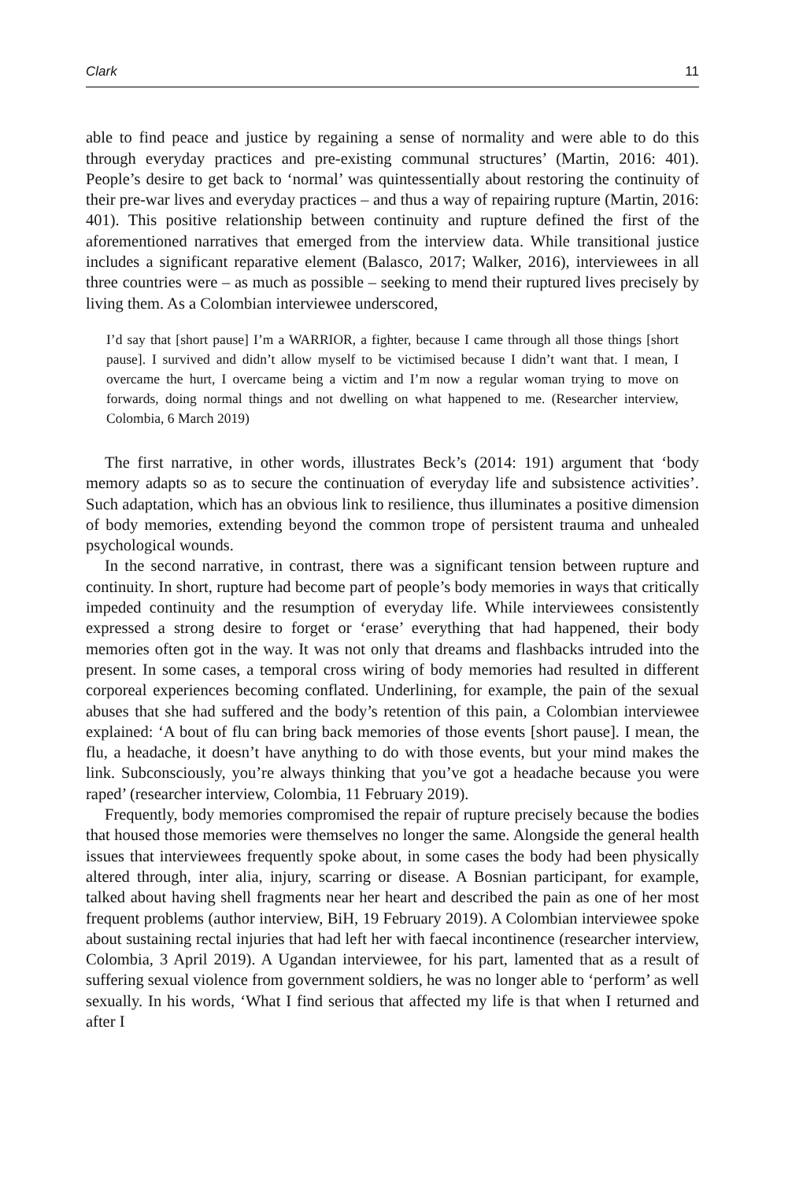Clark 11
able to find peace and justice by regaining a sense of normality and were able to do this through everyday practices and pre-existing communal structures’ (Martin, 2016: 401). People’s desire to get back to ‘normal’ was quintessentially about restoring the continuity of their pre-war lives and everyday practices – and thus a way of repairing rupture (Martin, 2016: 401). This positive relationship between continuity and rupture defined the first of the aforementioned narratives that emerged from the interview data. While transitional justice includes a significant reparative element (Balasco, 2017; Walker, 2016), interviewees in all three countries were – as much as possible – seeking to mend their ruptured lives precisely by living them. As a Colombian interviewee underscored,
I’d say that [short pause] I’m a WARRIOR, a fighter, because I came through all those things [short pause]. I survived and didn’t allow myself to be victimised because I didn’t want that. I mean, I overcame the hurt, I overcame being a victim and I’m now a regular woman trying to move on forwards, doing normal things and not dwelling on what happened to me. (Researcher interview, Colombia, 6 March 2019)
The first narrative, in other words, illustrates Beck’s (2014: 191) argument that ‘body memory adapts so as to secure the continuation of everyday life and subsistence activities’. Such adaptation, which has an obvious link to resilience, thus illuminates a positive dimension of body memories, extending beyond the common trope of persistent trauma and unhealed psychological wounds.
In the second narrative, in contrast, there was a significant tension between rupture and continuity. In short, rupture had become part of people’s body memories in ways that critically impeded continuity and the resumption of everyday life. While interviewees consistently expressed a strong desire to forget or ‘erase’ everything that had happened, their body memories often got in the way. It was not only that dreams and flashbacks intruded into the present. In some cases, a temporal cross wiring of body memories had resulted in different corporeal experiences becoming conflated. Underlining, for example, the pain of the sexual abuses that she had suffered and the body’s retention of this pain, a Colombian interviewee explained: ‘A bout of flu can bring back memories of those events [short pause]. I mean, the flu, a headache, it doesn’t have anything to do with those events, but your mind makes the link. Subconsciously, you’re always thinking that you’ve got a headache because you were raped’ (researcher interview, Colombia, 11 February 2019).
Frequently, body memories compromised the repair of rupture precisely because the bodies that housed those memories were themselves no longer the same. Alongside the general health issues that interviewees frequently spoke about, in some cases the body had been physically altered through, inter alia, injury, scarring or disease. A Bosnian participant, for example, talked about having shell fragments near her heart and described the pain as one of her most frequent problems (author interview, BiH, 19 February 2019). A Colombian interviewee spoke about sustaining rectal injuries that had left her with faecal incontinence (researcher interview, Colombia, 3 April 2019). A Ugandan interviewee, for his part, lamented that as a result of suffering sexual violence from government soldiers, he was no longer able to ‘perform’ as well sexually. In his words, ‘What I find serious that affected my life is that when I returned and after I